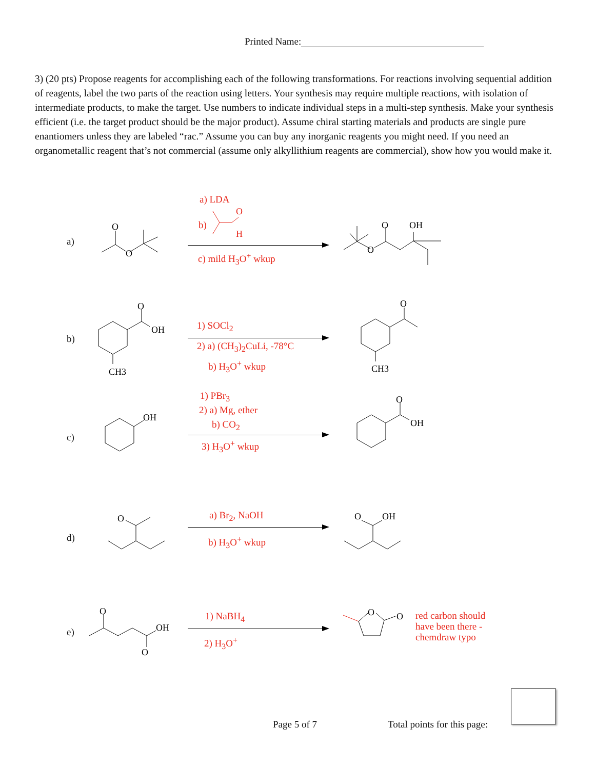Printed Name:
3) (20 pts) Propose reagents for accomplishing each of the following transformations. For reactions involving sequential addition of reagents, label the two parts of the reaction using letters. Your synthesis may require multiple reactions, with isolation of intermediate products, to make the target. Use numbers to indicate individual steps in a multi-step synthesis. Make your synthesis efficient (i.e. the target product should be the major product). Assume chiral starting materials and products are single pure enantiomers unless they are labeled “rac.” Assume you can buy any inorganic reagents you might need. If you need an organometallic reagent that’s not commercial (assume only alkyllithium reagents are commercial), show how you would make it.
a)
O
O
a) LDA
b)
O
H
c) mild H<sub>3</sub>O<sup>+</sup> wkup
O
O
OH
b)
O
OH
CH3
1) SOCl<sub>2</sub>
2) a) (CH<sub>3</sub>)<sub>2</sub>CuLi, -78°C
b) H<sub>3</sub>O<sup>+</sup> wkup
O
CH3
c)
OH
1) PBr<sub>3</sub>
2) a) Mg, ether
b) CO<sub>2</sub>
3) H<sub>3</sub>O<sup>+</sup> wkup
O
OH
d)
O
a) Br<sub>2</sub>, NaOH
b) H<sub>3</sub>O<sup>+</sup> wkup
O
OH
e)
O
OH
O
1) NaBH<sub>4</sub>
2) H<sub>3</sub>O<sup>+</sup>
O
O
red carbon should
have been there -
chemdraw typo
Page 5 of 7 Total points for this page: